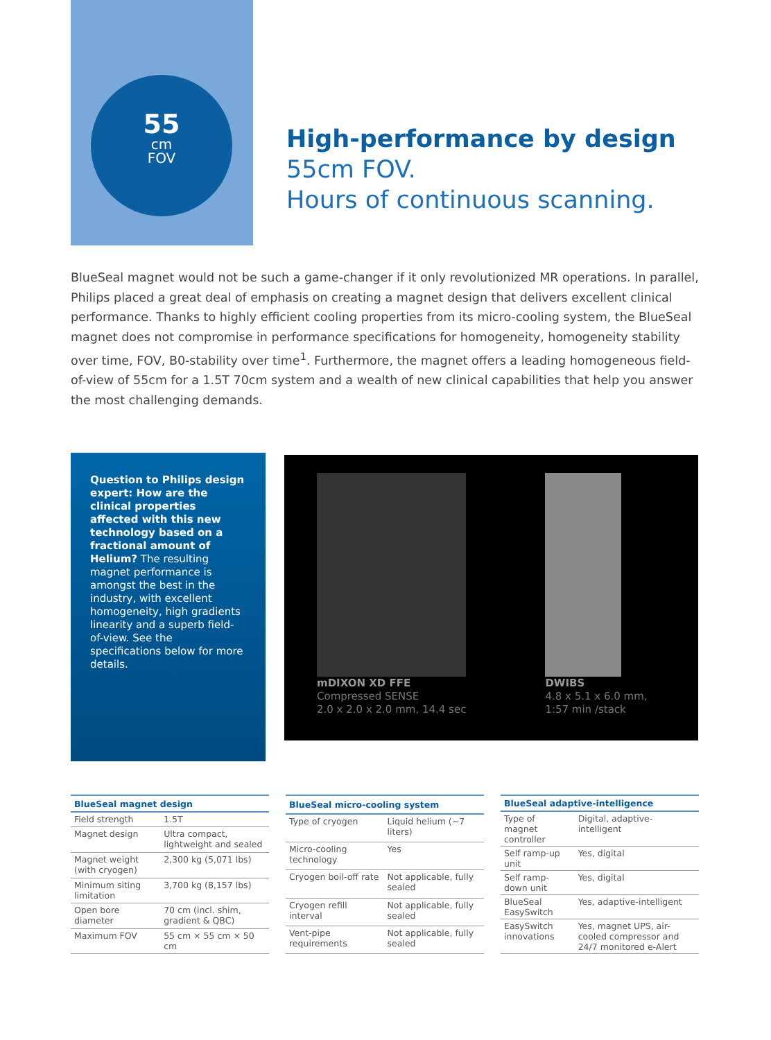55
cm
FOV
High-performance by design
55cm FOV.
Hours of continuous scanning.
BlueSeal magnet would not be such a game-changer if it only revolutionized MR operations. In parallel, Philips placed a great deal of emphasis on creating a magnet design that delivers excellent clinical performance. Thanks to highly efficient cooling properties from its micro-cooling system, the BlueSeal magnet does not compromise in performance specifications for homogeneity, homogeneity stability over time, FOV, B0-stability over time<sup>1</sup>. Furthermore, the magnet offers a leading homogeneous field-of-view of 55cm for a 1.5T 70cm system and a wealth of new clinical capabilities that help you answer the most challenging demands.
Question to Philips design expert: How are the clinical properties affected with this new technology based on a fractional amount of Helium? The resulting magnet performance is amongst the best in the industry, with excellent homogeneity, high gradients linearity and a superb field-of-view. See the specifications below for more details.
mDIXON XD FFE
Compressed SENSE
2.0 x 2.0 x 2.0 mm, 14.4 sec
DWIBS
4.8 x 5.1 x 6.0 mm,
1:57 min /stack
| BlueSeal magnet design | |
| --- | --- |
| Field strength | 1.5T |
| Magnet design | Ultra compact, lightweight and sealed |
| Magnet weight (with cryogen) | 2,300 kg (5,071 lbs) |
| Minimum siting limitation | 3,700 kg (8,157 lbs) |
| Open bore diameter | 70 cm (incl. shim, gradient & QBC) |
| Maximum FOV | 55 cm × 55 cm × 50 cm |
| BlueSeal micro-cooling system | |
| --- | --- |
| Type of cryogen | Liquid helium (~7 liters) |
| Micro-cooling technology | Yes |
| Cryogen boil-off rate | Not applicable, fully sealed |
| Cryogen refill interval | Not applicable, fully sealed |
| Vent-pipe requirements | Not applicable, fully sealed |
| BlueSeal adaptive-intelligence | |
| --- | --- |
| Type of magnet controller | Digital, adaptive-intelligent |
| Self ramp-up unit | Yes, digital |
| Self ramp-down unit | Yes, digital |
| BlueSeal EasySwitch | Yes, adaptive-intelligent |
| EasySwitch innovations | Yes, magnet UPS, air-cooled compressor and 24/7 monitored e-Alert |